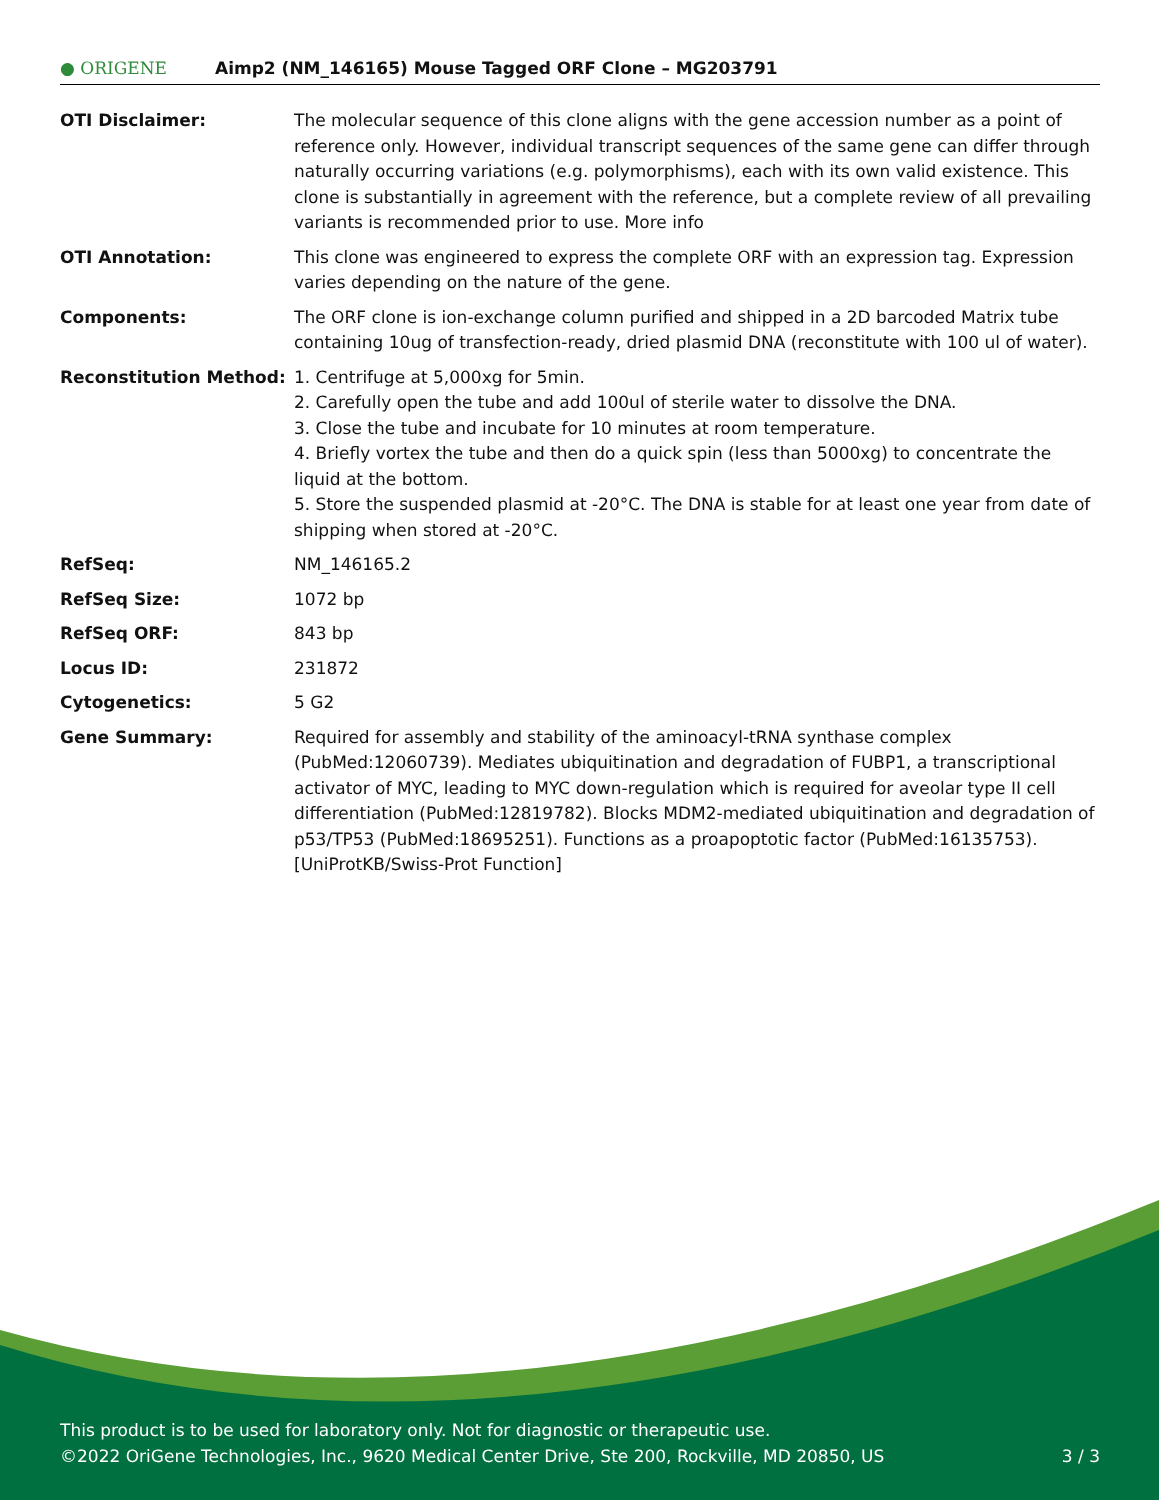● ORIGENE
Aimp2 (NM_146165) Mouse Tagged ORF Clone – MG203791
| OTI Disclaimer: | The molecular sequence of this clone aligns with the gene accession number as a point of reference only. However, individual transcript sequences of the same gene can differ through naturally occurring variations (e.g. polymorphisms), each with its own valid existence. This clone is substantially in agreement with the reference, but a complete review of all prevailing variants is recommended prior to use. More info |
| OTI Annotation: | This clone was engineered to express the complete ORF with an expression tag. Expression varies depending on the nature of the gene. |
| Components: | The ORF clone is ion-exchange column purified and shipped in a 2D barcoded Matrix tube containing 10ug of transfection-ready, dried plasmid DNA (reconstitute with 100 ul of water). |
| Reconstitution Method: | 1. Centrifuge at 5,000xg for 5min. 2. Carefully open the tube and add 100ul of sterile water to dissolve the DNA. 3. Close the tube and incubate for 10 minutes at room temperature. 4. Briefly vortex the tube and then do a quick spin (less than 5000xg) to concentrate the liquid at the bottom. 5. Store the suspended plasmid at -20°C. The DNA is stable for at least one year from date of shipping when stored at -20°C. |
| RefSeq: | NM_146165.2 |
| RefSeq Size: | 1072 bp |
| RefSeq ORF: | 843 bp |
| Locus ID: | 231872 |
| Cytogenetics: | 5 G2 |
| Gene Summary: | Required for assembly and stability of the aminoacyl-tRNA synthase complex (PubMed:12060739). Mediates ubiquitination and degradation of FUBP1, a transcriptional activator of MYC, leading to MYC down-regulation which is required for aveolar type II cell differentiation (PubMed:12819782). Blocks MDM2-mediated ubiquitination and degradation of p53/TP53 (PubMed:18695251). Functions as a proapoptotic factor (PubMed:16135753).[UniProtKB/Swiss-Prot Function] |
This product is to be used for laboratory only. Not for diagnostic or therapeutic use.
©2022 OriGene Technologies, Inc., 9620 Medical Center Drive, Ste 200, Rockville, MD 20850, US 3 / 3